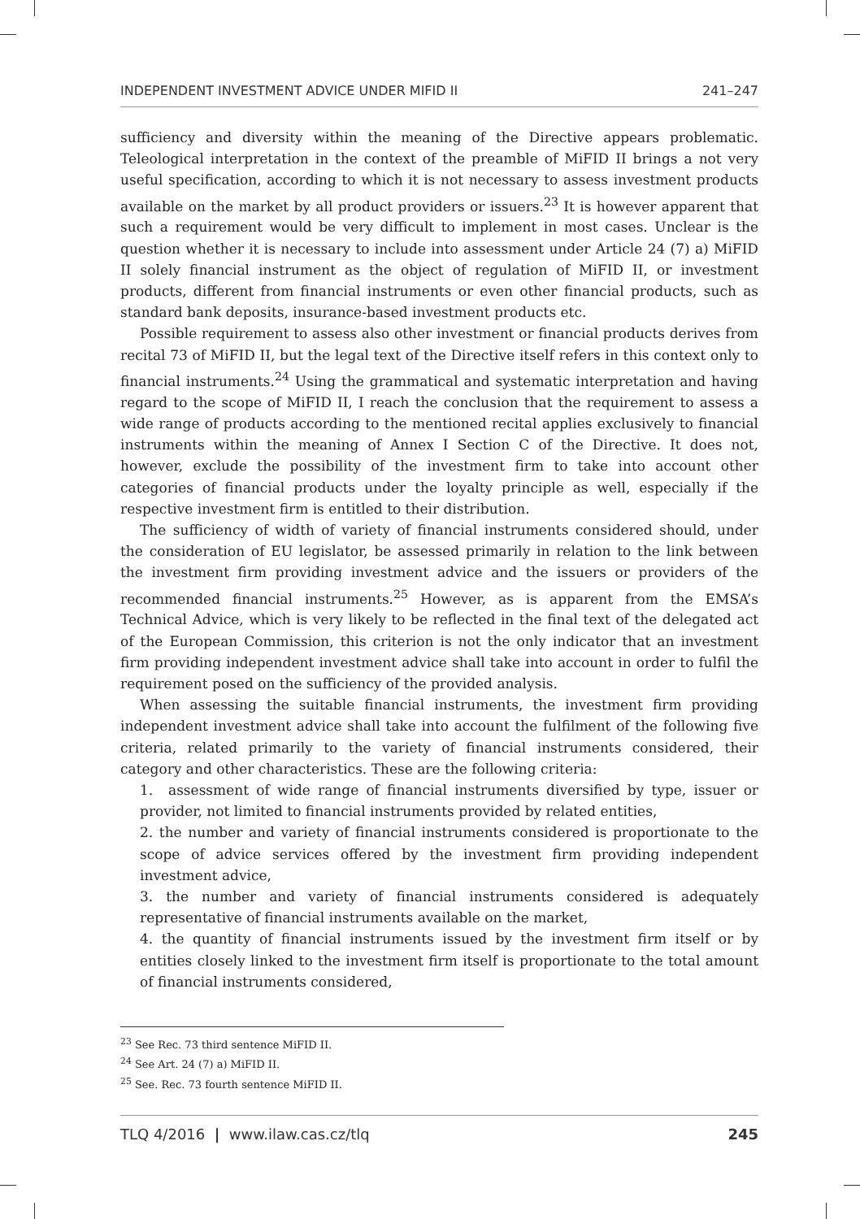INDEPENDENT INVESTMENT ADVICE UNDER MIFID II 241–247
sufficiency and diversity within the meaning of the Directive appears problematic. Teleological interpretation in the context of the preamble of MiFID II brings a not very useful specification, according to which it is not necessary to assess investment products available on the market by all product providers or issuers.<sup>23</sup> It is however apparent that such a requirement would be very difficult to implement in most cases. Unclear is the question whether it is necessary to include into assessment under Article 24 (7) a) MiFID II solely financial instrument as the object of regulation of MiFID II, or investment products, different from financial instruments or even other financial products, such as standard bank deposits, insurance-based investment products etc.
Possible requirement to assess also other investment or financial products derives from recital 73 of MiFID II, but the legal text of the Directive itself refers in this context only to financial instruments.<sup>24</sup> Using the grammatical and systematic interpretation and having regard to the scope of MiFID II, I reach the conclusion that the requirement to assess a wide range of products according to the mentioned recital applies exclusively to financial instruments within the meaning of Annex I Section C of the Directive. It does not, however, exclude the possibility of the investment firm to take into account other categories of financial products under the loyalty principle as well, especially if the respective investment firm is entitled to their distribution.
The sufficiency of width of variety of financial instruments considered should, under the consideration of EU legislator, be assessed primarily in relation to the link between the investment firm providing investment advice and the issuers or providers of the recommended financial instruments.<sup>25</sup> However, as is apparent from the EMSA’s Technical Advice, which is very likely to be reflected in the final text of the delegated act of the European Commission, this criterion is not the only indicator that an investment firm providing independent investment advice shall take into account in order to fulfil the requirement posed on the sufficiency of the provided analysis.
When assessing the suitable financial instruments, the investment firm providing independent investment advice shall take into account the fulfilment of the following five criteria, related primarily to the variety of financial instruments considered, their category and other characteristics. These are the following criteria:
1. assessment of wide range of financial instruments diversified by type, issuer or provider, not limited to financial instruments provided by related entities,
2. the number and variety of financial instruments considered is proportionate to the scope of advice services offered by the investment firm providing independent investment advice,
3. the number and variety of financial instruments considered is adequately representative of financial instruments available on the market,
4. the quantity of financial instruments issued by the investment firm itself or by entities closely linked to the investment firm itself is proportionate to the total amount of financial instruments considered,
<sup>23</sup> See Rec. 73 third sentence MiFID II.
<sup>24</sup> See Art. 24 (7) a) MiFID II.
<sup>25</sup> See. Rec. 73 fourth sentence MiFID II.
TLQ 4/2016 | www.ilaw.cas.cz/tlq 245